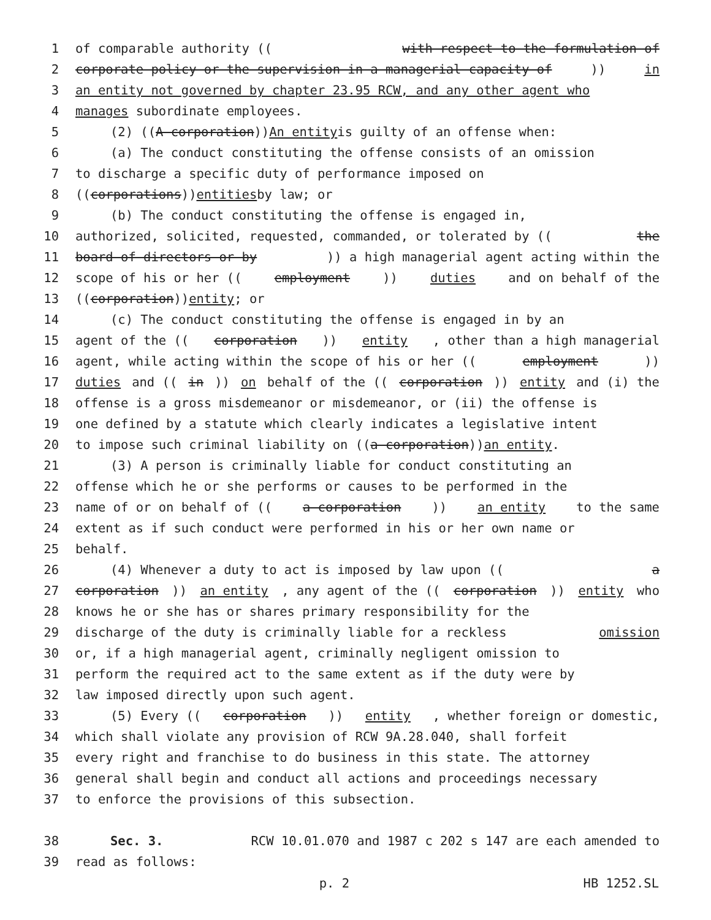1 of comparable authority ((with respect to the formulation of
2 corporate policy or the supervision in a managerial capacity of)) in
3 an entity not governed by chapter 23.95 RCW, and any other agent who
4 manages subordinate employees.
5 (2) ((A corporation)) An entity is guilty of an offense when:
6 (a) The conduct constituting the offense consists of an omission
7 to discharge a specific duty of performance imposed on
8 ((corporations)) entities by law; or
9 (b) The conduct constituting the offense is engaged in,
10 authorized, solicited, requested, commanded, or tolerated by ((the
11 board of directors or by)) a high managerial agent acting within the
12 scope of his or her ((employment)) duties and on behalf of the
13 ((corporation)) entity; or
14 (c) The conduct constituting the offense is engaged in by an
15 agent of the ((corporation)) entity, other than a high managerial
16 agent, while acting within the scope of his or her ((employment))
17 duties and ((in)) on behalf of the ((corporation)) entity and (i) the
18 offense is a gross misdemeanor or misdemeanor, or (ii) the offense is
19 one defined by a statute which clearly indicates a legislative intent
20 to impose such criminal liability on ((a corporation)) an entity.
21 (3) A person is criminally liable for conduct constituting an
22 offense which he or she performs or causes to be performed in the
23 name of or on behalf of ((a corporation)) an entity to the same
24 extent as if such conduct were performed in his or her own name or
25 behalf.
26 (4) Whenever a duty to act is imposed by law upon ((a
27 corporation)) an entity, any agent of the ((corporation)) entity who
28 knows he or she has or shares primary responsibility for the
29 discharge of the duty is criminally liable for a reckless omission
30 or, if a high managerial agent, criminally negligent omission to
31 perform the required act to the same extent as if the duty were by
32 law imposed directly upon such agent.
33 (5) Every ((corporation)) entity, whether foreign or domestic,
34 which shall violate any provision of RCW 9A.28.040, shall forfeit
35 every right and franchise to do business in this state. The attorney
36 general shall begin and conduct all actions and proceedings necessary
37 to enforce the provisions of this subsection.
38 Sec. 3. RCW 10.01.070 and 1987 c 202 s 147 are each amended to
39 read as follows:
p. 2 HB 1252.SL